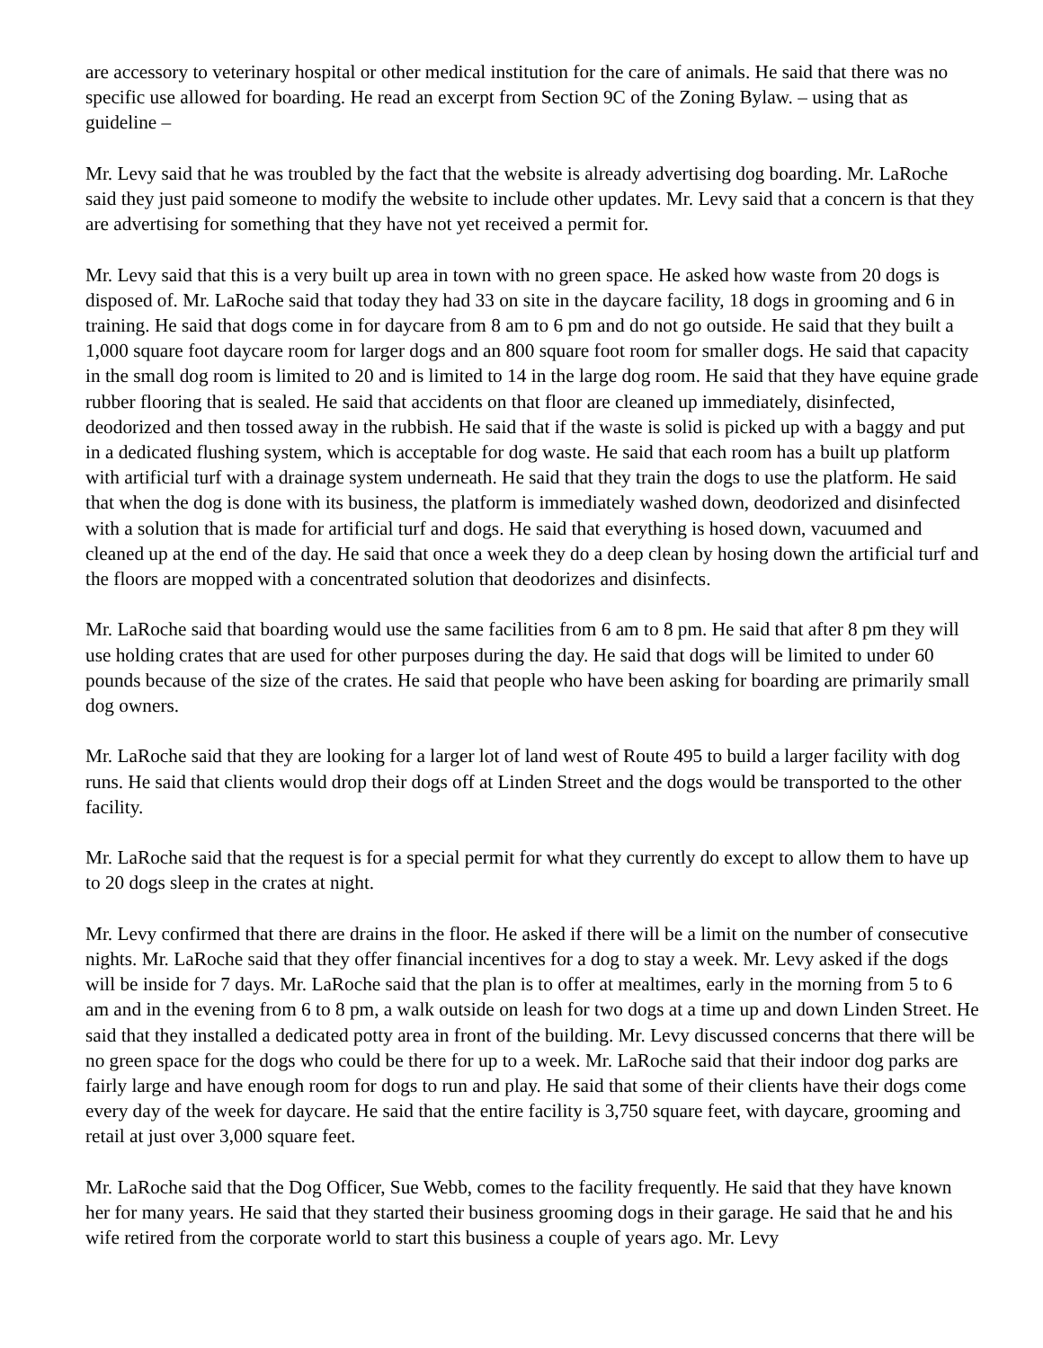are accessory to veterinary hospital or other medical institution for the care of animals. He said that there was no specific use allowed for boarding. He read an excerpt from Section 9C of the Zoning Bylaw. – using that as guideline –
Mr. Levy said that he was troubled by the fact that the website is already advertising dog boarding. Mr. LaRoche said they just paid someone to modify the website to include other updates. Mr. Levy said that a concern is that they are advertising for something that they have not yet received a permit for.
Mr. Levy said that this is a very built up area in town with no green space. He asked how waste from 20 dogs is disposed of. Mr. LaRoche said that today they had 33 on site in the daycare facility, 18 dogs in grooming and 6 in training. He said that dogs come in for daycare from 8 am to 6 pm and do not go outside. He said that they built a 1,000 square foot daycare room for larger dogs and an 800 square foot room for smaller dogs. He said that capacity in the small dog room is limited to 20 and is limited to 14 in the large dog room. He said that they have equine grade rubber flooring that is sealed. He said that accidents on that floor are cleaned up immediately, disinfected, deodorized and then tossed away in the rubbish. He said that if the waste is solid is picked up with a baggy and put in a dedicated flushing system, which is acceptable for dog waste. He said that each room has a built up platform with artificial turf with a drainage system underneath. He said that they train the dogs to use the platform. He said that when the dog is done with its business, the platform is immediately washed down, deodorized and disinfected with a solution that is made for artificial turf and dogs. He said that everything is hosed down, vacuumed and cleaned up at the end of the day. He said that once a week they do a deep clean by hosing down the artificial turf and the floors are mopped with a concentrated solution that deodorizes and disinfects.
Mr. LaRoche said that boarding would use the same facilities from 6 am to 8 pm. He said that after 8 pm they will use holding crates that are used for other purposes during the day. He said that dogs will be limited to under 60 pounds because of the size of the crates. He said that people who have been asking for boarding are primarily small dog owners.
Mr. LaRoche said that they are looking for a larger lot of land west of Route 495 to build a larger facility with dog runs. He said that clients would drop their dogs off at Linden Street and the dogs would be transported to the other facility.
Mr. LaRoche said that the request is for a special permit for what they currently do except to allow them to have up to 20 dogs sleep in the crates at night.
Mr. Levy confirmed that there are drains in the floor. He asked if there will be a limit on the number of consecutive nights. Mr. LaRoche said that they offer financial incentives for a dog to stay a week. Mr. Levy asked if the dogs will be inside for 7 days. Mr. LaRoche said that the plan is to offer at mealtimes, early in the morning from 5 to 6 am and in the evening from 6 to 8 pm, a walk outside on leash for two dogs at a time up and down Linden Street. He said that they installed a dedicated potty area in front of the building. Mr. Levy discussed concerns that there will be no green space for the dogs who could be there for up to a week. Mr. LaRoche said that their indoor dog parks are fairly large and have enough room for dogs to run and play. He said that some of their clients have their dogs come every day of the week for daycare. He said that the entire facility is 3,750 square feet, with daycare, grooming and retail at just over 3,000 square feet.
Mr. LaRoche said that the Dog Officer, Sue Webb, comes to the facility frequently. He said that they have known her for many years. He said that they started their business grooming dogs in their garage. He said that he and his wife retired from the corporate world to start this business a couple of years ago. Mr. Levy